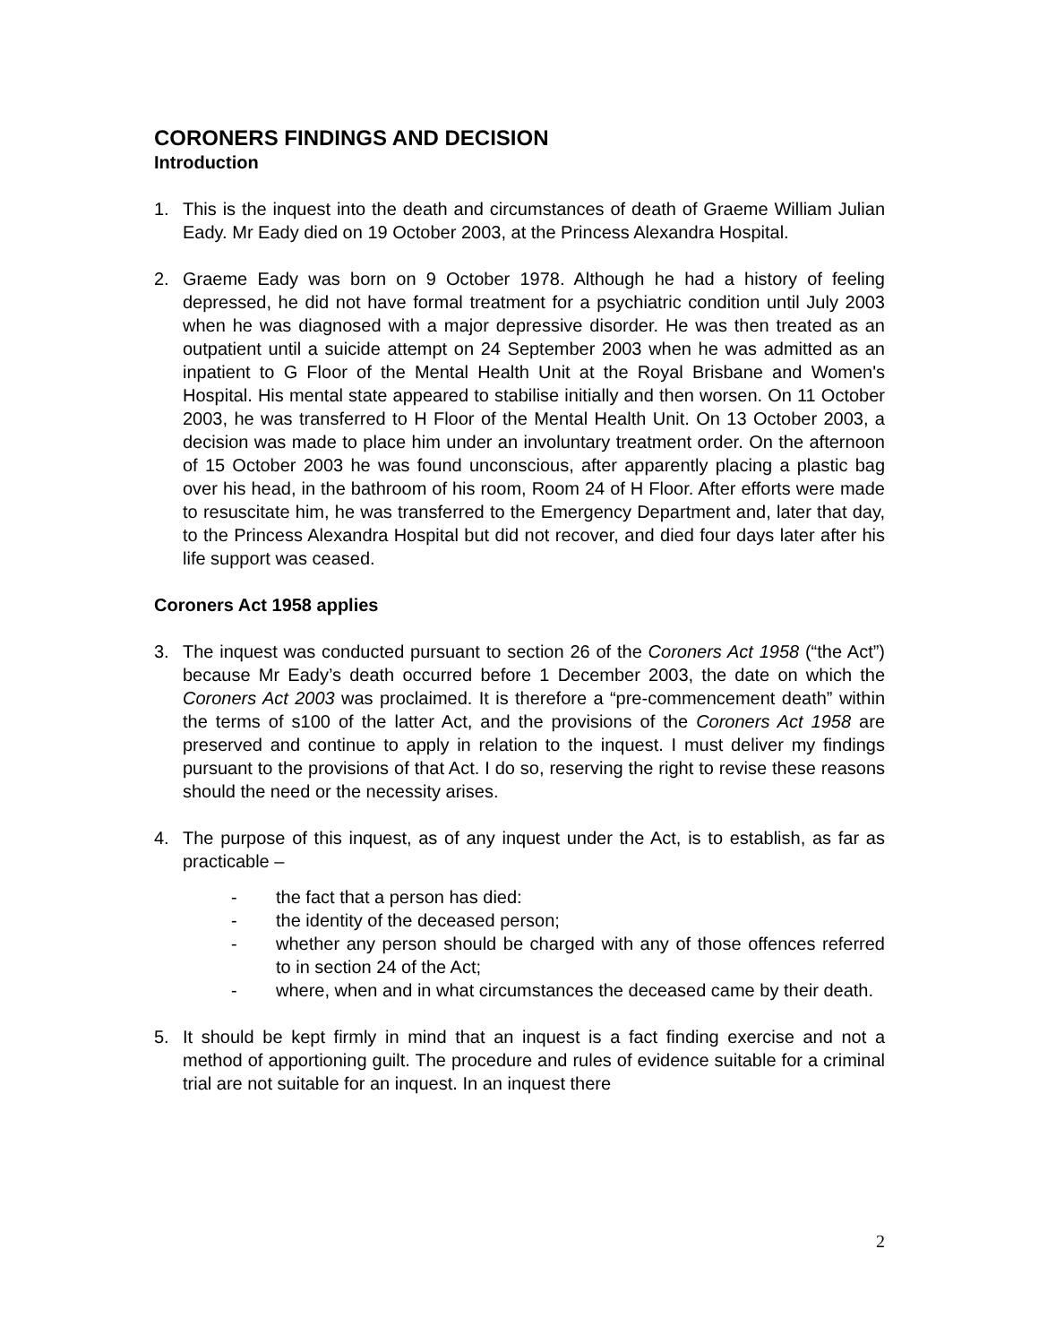CORONERS FINDINGS AND DECISION
Introduction
1. This is the inquest into the death and circumstances of death of Graeme William Julian Eady. Mr Eady died on 19 October 2003, at the Princess Alexandra Hospital.
2. Graeme Eady was born on 9 October 1978. Although he had a history of feeling depressed, he did not have formal treatment for a psychiatric condition until July 2003 when he was diagnosed with a major depressive disorder. He was then treated as an outpatient until a suicide attempt on 24 September 2003 when he was admitted as an inpatient to G Floor of the Mental Health Unit at the Royal Brisbane and Women's Hospital. His mental state appeared to stabilise initially and then worsen. On 11 October 2003, he was transferred to H Floor of the Mental Health Unit. On 13 October 2003, a decision was made to place him under an involuntary treatment order. On the afternoon of 15 October 2003 he was found unconscious, after apparently placing a plastic bag over his head, in the bathroom of his room, Room 24 of H Floor. After efforts were made to resuscitate him, he was transferred to the Emergency Department and, later that day, to the Princess Alexandra Hospital but did not recover, and died four days later after his life support was ceased.
Coroners Act 1958 applies
3. The inquest was conducted pursuant to section 26 of the Coroners Act 1958 (“the Act”) because Mr Eady’s death occurred before 1 December 2003, the date on which the Coroners Act 2003 was proclaimed. It is therefore a “pre-commencement death” within the terms of s100 of the latter Act, and the provisions of the Coroners Act 1958 are preserved and continue to apply in relation to the inquest. I must deliver my findings pursuant to the provisions of that Act. I do so, reserving the right to revise these reasons should the need or the necessity arises.
4. The purpose of this inquest, as of any inquest under the Act, is to establish, as far as practicable –
- the fact that a person has died:
- the identity of the deceased person;
- whether any person should be charged with any of those offences referred to in section 24 of the Act;
- where, when and in what circumstances the deceased came by their death.
5. It should be kept firmly in mind that an inquest is a fact finding exercise and not a method of apportioning guilt. The procedure and rules of evidence suitable for a criminal trial are not suitable for an inquest. In an inquest there
2